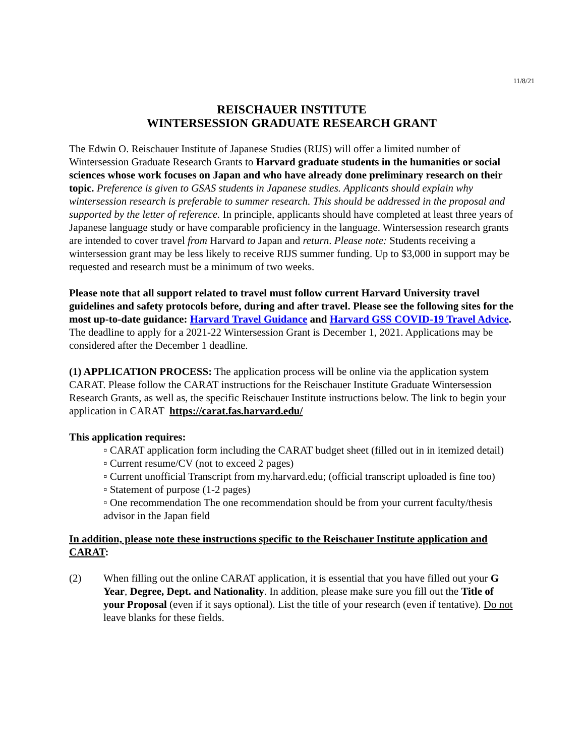11/8/21
REISCHAUER INSTITUTE
WINTERSESSION GRADUATE RESEARCH GRANT
The Edwin O. Reischauer Institute of Japanese Studies (RIJS) will offer a limited number of Wintersession Graduate Research Grants to Harvard graduate students in the humanities or social sciences whose work focuses on Japan and who have already done preliminary research on their topic. Preference is given to GSAS students in Japanese studies. Applicants should explain why wintersession research is preferable to summer research. This should be addressed in the proposal and supported by the letter of reference. In principle, applicants should have completed at least three years of Japanese language study or have comparable proficiency in the language. Wintersession research grants are intended to cover travel from Harvard to Japan and return. Please note: Students receiving a wintersession grant may be less likely to receive RIJS summer funding. Up to $3,000 in support may be requested and research must be a minimum of two weeks.
Please note that all support related to travel must follow current Harvard University travel guidelines and safety protocols before, during and after travel. Please see the following sites for the most up-to-date guidance: Harvard Travel Guidance and Harvard GSS COVID-19 Travel Advice.
The deadline to apply for a 2021-22 Wintersession Grant is December 1, 2021. Applications may be considered after the December 1 deadline.
(1) APPLICATION PROCESS: The application process will be online via the application system CARAT. Please follow the CARAT instructions for the Reischauer Institute Graduate Wintersession Research Grants, as well as, the specific Reischauer Institute instructions below. The link to begin your application in CARAT https://carat.fas.harvard.edu/
This application requires:
▫ CARAT application form including the CARAT budget sheet (filled out in in itemized detail)
▫ Current resume/CV (not to exceed 2 pages)
▫ Current unofficial Transcript from my.harvard.edu; (official transcript uploaded is fine too)
▫ Statement of purpose (1-2 pages)
▫ One recommendation The one recommendation should be from your current faculty/thesis advisor in the Japan field
In addition, please note these instructions specific to the Reischauer Institute application and CARAT:
(2) When filling out the online CARAT application, it is essential that you have filled out your G Year, Degree, Dept. and Nationality. In addition, please make sure you fill out the Title of your Proposal (even if it says optional). List the title of your research (even if tentative). Do not leave blanks for these fields.